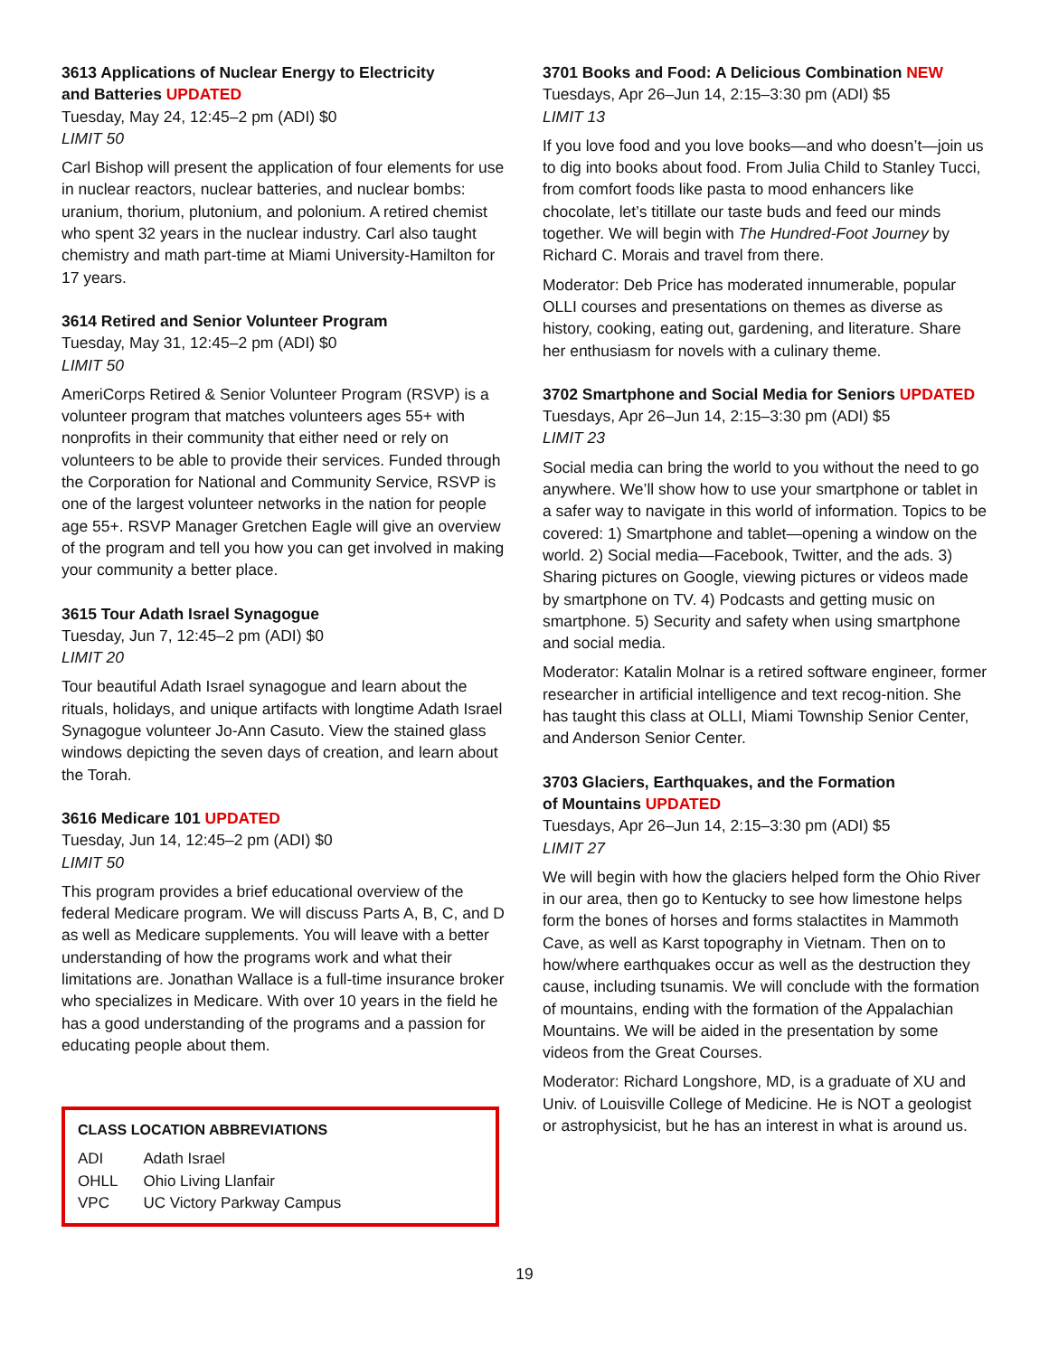3613 Applications of Nuclear Energy to Electricity
and Batteries UPDATED
Tuesday, May 24, 12:45–2 pm (ADI) $0
LIMIT 50
Carl Bishop will present the application of four elements for use in nuclear reactors, nuclear batteries, and nuclear bombs: uranium, thorium, plutonium, and polonium. A retired chemist who spent 32 years in the nuclear industry. Carl also taught chemistry and math part-time at Miami University-Hamilton for 17 years.
3614 Retired and Senior Volunteer Program
Tuesday, May 31, 12:45–2 pm (ADI) $0
LIMIT 50
AmeriCorps Retired & Senior Volunteer Program (RSVP) is a volunteer program that matches volunteers ages 55+ with nonprofits in their community that either need or rely on volunteers to be able to provide their services. Funded through the Corporation for National and Community Service, RSVP is one of the largest volunteer networks in the nation for people age 55+. RSVP Manager Gretchen Eagle will give an overview of the program and tell you how you can get involved in making your community a better place.
3615 Tour Adath Israel Synagogue
Tuesday, Jun 7, 12:45–2 pm (ADI) $0
LIMIT 20
Tour beautiful Adath Israel synagogue and learn about the rituals, holidays, and unique artifacts with longtime Adath Israel Synagogue volunteer Jo-Ann Casuto. View the stained glass windows depicting the seven days of creation, and learn about the Torah.
3616 Medicare 101 UPDATED
Tuesday, Jun 14, 12:45–2 pm (ADI) $0
LIMIT 50
This program provides a brief educational overview of the federal Medicare program. We will discuss Parts A, B, C, and D as well as Medicare supplements. You will leave with a better understanding of how the programs work and what their limitations are. Jonathan Wallace is a full-time insurance broker who specializes in Medicare. With over 10 years in the field he has a good understanding of the programs and a passion for educating people about them.
CLASS LOCATION ABBREVIATIONS
| ADI | Adath Israel |
| OHLL | Ohio Living Llanfair |
| VPC | UC Victory Parkway Campus |
3701 Books and Food: A Delicious Combination NEW
Tuesdays, Apr 26–Jun 14, 2:15–3:30 pm (ADI) $5
LIMIT 13
If you love food and you love books—and who doesn’t—join us to dig into books about food. From Julia Child to Stanley Tucci, from comfort foods like pasta to mood enhancers like chocolate, let’s titillate our taste buds and feed our minds together. We will begin with The Hundred-Foot Journey by Richard C. Morais and travel from there.
Moderator: Deb Price has moderated innumerable, popular OLLI courses and presentations on themes as diverse as history, cooking, eating out, gardening, and literature. Share her enthusiasm for novels with a culinary theme.
3702 Smartphone and Social Media for Seniors UPDATED
Tuesdays, Apr 26–Jun 14, 2:15–3:30 pm (ADI) $5
LIMIT 23
Social media can bring the world to you without the need to go anywhere. We’ll show how to use your smartphone or tablet in a safer way to navigate in this world of information. Topics to be covered: 1) Smartphone and tablet—opening a window on the world. 2) Social media—Facebook, Twitter, and the ads. 3) Sharing pictures on Google, viewing pictures or videos made by smartphone on TV. 4) Podcasts and getting music on smartphone. 5) Security and safety when using smartphone and social media.
Moderator: Katalin Molnar is a retired software engineer, former researcher in artificial intelligence and text recog-nition. She has taught this class at OLLI, Miami Township Senior Center, and Anderson Senior Center.
3703 Glaciers, Earthquakes, and the Formation
of Mountains UPDATED
Tuesdays, Apr 26–Jun 14, 2:15–3:30 pm (ADI) $5
LIMIT 27
We will begin with how the glaciers helped form the Ohio River in our area, then go to Kentucky to see how limestone helps form the bones of horses and forms stalactites in Mammoth Cave, as well as Karst topography in Vietnam. Then on to how/where earthquakes occur as well as the destruction they cause, including tsunamis. We will conclude with the formation of mountains, ending with the formation of the Appalachian Mountains. We will be aided in the presentation by some videos from the Great Courses.
Moderator: Richard Longshore, MD, is a graduate of XU and Univ. of Louisville College of Medicine. He is NOT a geologist or astrophysicist, but he has an interest in what is around us.
19